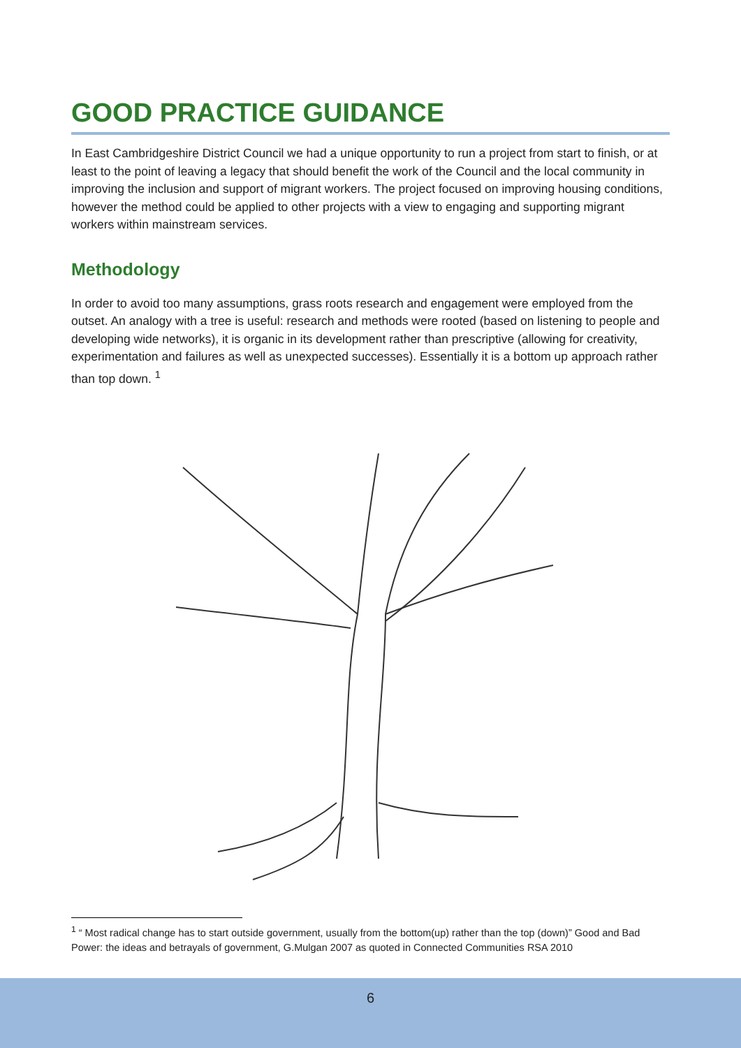GOOD PRACTICE GUIDANCE
In East Cambridgeshire District Council we had a unique opportunity to run a project from start to finish, or at least to the point of leaving a legacy that should benefit the work of the Council and the local community in improving the inclusion and support of migrant workers. The project focused on improving housing conditions, however the method could be applied to other projects with a view to engaging and supporting migrant workers within mainstream services.
Methodology
In order to avoid too many assumptions, grass roots research and engagement were employed from the outset. An analogy with a tree is useful: research and methods were rooted (based on listening to people and developing wide networks), it is organic in its development rather than prescriptive (allowing for creativity, experimentation and failures as well as unexpected successes). Essentially it is a bottom up approach rather than top down. <sup>1</sup>
<sup>1</sup> “ Most radical change has to start outside government, usually from the bottom(up) rather than the top (down)” Good and Bad Power: the ideas and betrayals of government, G.Mulgan 2007 as quoted in Connected Communities RSA 2010
6